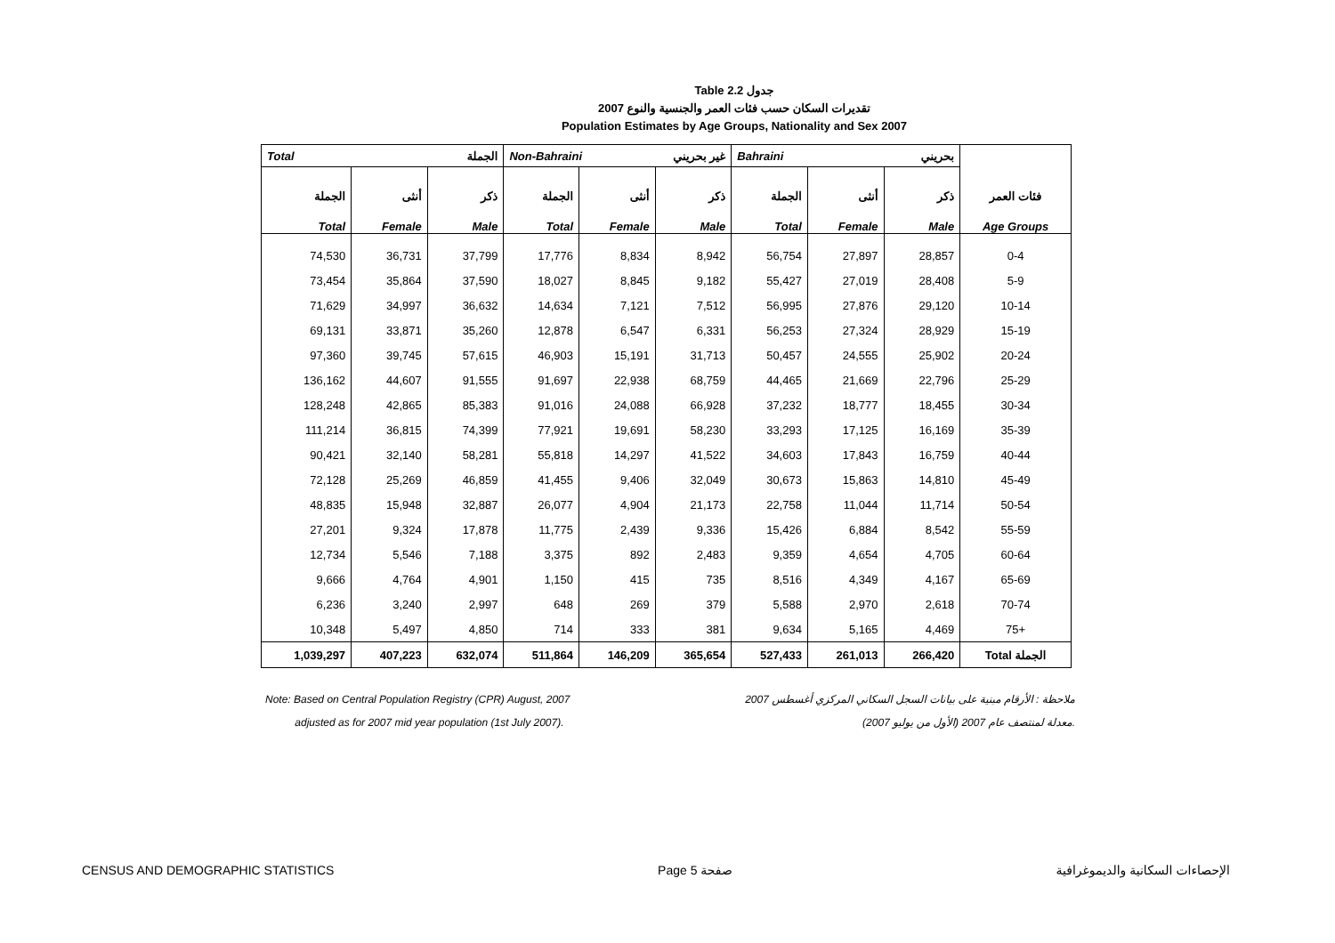Table 2.2 جدول
2007 تقديرات السكان حسب فئات العمر والجنسية والنوع
Population Estimates by Age Groups, Nationality and Sex 2007
| Total الجملة | | | Non-Bahraini غير بحريني | | | Bahraini بحريني | | | |
| --- | --- | --- | --- | --- | --- | --- | --- | --- | --- |
| الجملة | أنثى | ذكر | الجملة | أنثى | ذكر | الجملة | أنثى | ذكر | فئات العمر |
| Total | Female | Male | Total | Female | Male | Total | Female | Male | Age Groups |
| 74,530 | 36,731 | 37,799 | 17,776 | 8,834 | 8,942 | 56,754 | 27,897 | 28,857 | 0-4 |
| 73,454 | 35,864 | 37,590 | 18,027 | 8,845 | 9,182 | 55,427 | 27,019 | 28,408 | 5-9 |
| 71,629 | 34,997 | 36,632 | 14,634 | 7,121 | 7,512 | 56,995 | 27,876 | 29,120 | 10-14 |
| 69,131 | 33,871 | 35,260 | 12,878 | 6,547 | 6,331 | 56,253 | 27,324 | 28,929 | 15-19 |
| 97,360 | 39,745 | 57,615 | 46,903 | 15,191 | 31,713 | 50,457 | 24,555 | 25,902 | 20-24 |
| 136,162 | 44,607 | 91,555 | 91,697 | 22,938 | 68,759 | 44,465 | 21,669 | 22,796 | 25-29 |
| 128,248 | 42,865 | 85,383 | 91,016 | 24,088 | 66,928 | 37,232 | 18,777 | 18,455 | 30-34 |
| 111,214 | 36,815 | 74,399 | 77,921 | 19,691 | 58,230 | 33,293 | 17,125 | 16,169 | 35-39 |
| 90,421 | 32,140 | 58,281 | 55,818 | 14,297 | 41,522 | 34,603 | 17,843 | 16,759 | 40-44 |
| 72,128 | 25,269 | 46,859 | 41,455 | 9,406 | 32,049 | 30,673 | 15,863 | 14,810 | 45-49 |
| 48,835 | 15,948 | 32,887 | 26,077 | 4,904 | 21,173 | 22,758 | 11,044 | 11,714 | 50-54 |
| 27,201 | 9,324 | 17,878 | 11,775 | 2,439 | 9,336 | 15,426 | 6,884 | 8,542 | 55-59 |
| 12,734 | 5,546 | 7,188 | 3,375 | 892 | 2,483 | 9,359 | 4,654 | 4,705 | 60-64 |
| 9,666 | 4,764 | 4,901 | 1,150 | 415 | 735 | 8,516 | 4,349 | 4,167 | 65-69 |
| 6,236 | 3,240 | 2,997 | 648 | 269 | 379 | 5,588 | 2,970 | 2,618 | 70-74 |
| 10,348 | 5,497 | 4,850 | 714 | 333 | 381 | 9,634 | 5,165 | 4,469 | 75+ |
| 1,039,297 | 407,223 | 632,074 | 511,864 | 146,209 | 365,654 | 527,433 | 261,013 | 266,420 | Total الجملة |
Note: Based on Central Population Registry (CPR) August, 2007
adjusted as for 2007 mid year population (1st July 2007).
ملاحظة : الأرقام مبنية على بيانات السجل السكاني المركزي أغسطس 2007
معدلة لمنتصف عام 2007 (الأول من يوليو 2007).
CENSUS AND DEMOGRAPHIC STATISTICS Page 5 صفحة الإحصاءات السكانية والديموغرافية